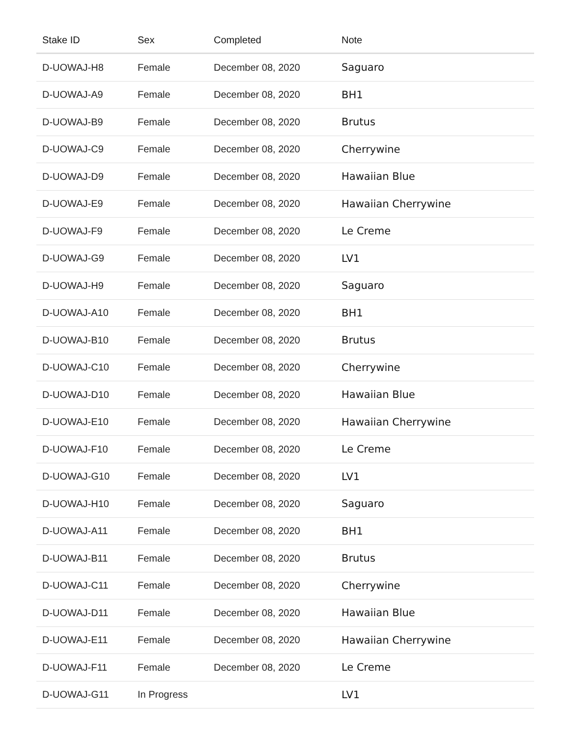| Stake ID | Sex | Completed | Note |
| --- | --- | --- | --- |
| D-UOWAJ-H8 | Female | December 08, 2020 | Saguaro |
| D-UOWAJ-A9 | Female | December 08, 2020 | BH1 |
| D-UOWAJ-B9 | Female | December 08, 2020 | Brutus |
| D-UOWAJ-C9 | Female | December 08, 2020 | Cherrywine |
| D-UOWAJ-D9 | Female | December 08, 2020 | Hawaiian Blue |
| D-UOWAJ-E9 | Female | December 08, 2020 | Hawaiian Cherrywine |
| D-UOWAJ-F9 | Female | December 08, 2020 | Le Creme |
| D-UOWAJ-G9 | Female | December 08, 2020 | LV1 |
| D-UOWAJ-H9 | Female | December 08, 2020 | Saguaro |
| D-UOWAJ-A10 | Female | December 08, 2020 | BH1 |
| D-UOWAJ-B10 | Female | December 08, 2020 | Brutus |
| D-UOWAJ-C10 | Female | December 08, 2020 | Cherrywine |
| D-UOWAJ-D10 | Female | December 08, 2020 | Hawaiian Blue |
| D-UOWAJ-E10 | Female | December 08, 2020 | Hawaiian Cherrywine |
| D-UOWAJ-F10 | Female | December 08, 2020 | Le Creme |
| D-UOWAJ-G10 | Female | December 08, 2020 | LV1 |
| D-UOWAJ-H10 | Female | December 08, 2020 | Saguaro |
| D-UOWAJ-A11 | Female | December 08, 2020 | BH1 |
| D-UOWAJ-B11 | Female | December 08, 2020 | Brutus |
| D-UOWAJ-C11 | Female | December 08, 2020 | Cherrywine |
| D-UOWAJ-D11 | Female | December 08, 2020 | Hawaiian Blue |
| D-UOWAJ-E11 | Female | December 08, 2020 | Hawaiian Cherrywine |
| D-UOWAJ-F11 | Female | December 08, 2020 | Le Creme |
| D-UOWAJ-G11 | In Progress | | LV1 |